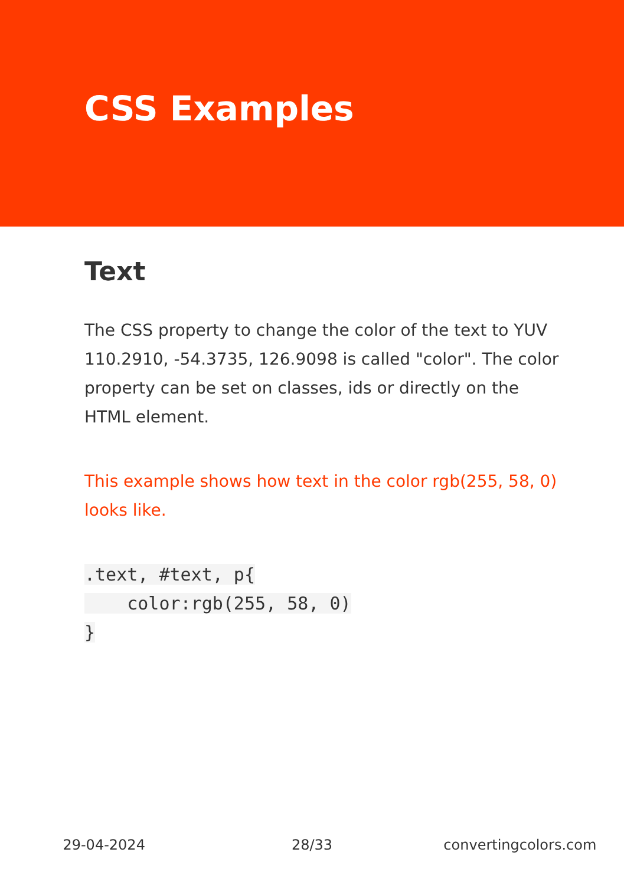CSS Examples
Text
The CSS property to change the color of the text to YUV 110.2910, -54.3735, 126.9098 is called "color". The color property can be set on classes, ids or directly on the HTML element.
This example shows how text in the color rgb(255, 58, 0) looks like.
.text, #text, p{
    color:rgb(255, 58, 0)
}
29-04-2024 28/33 convertingcolors.com